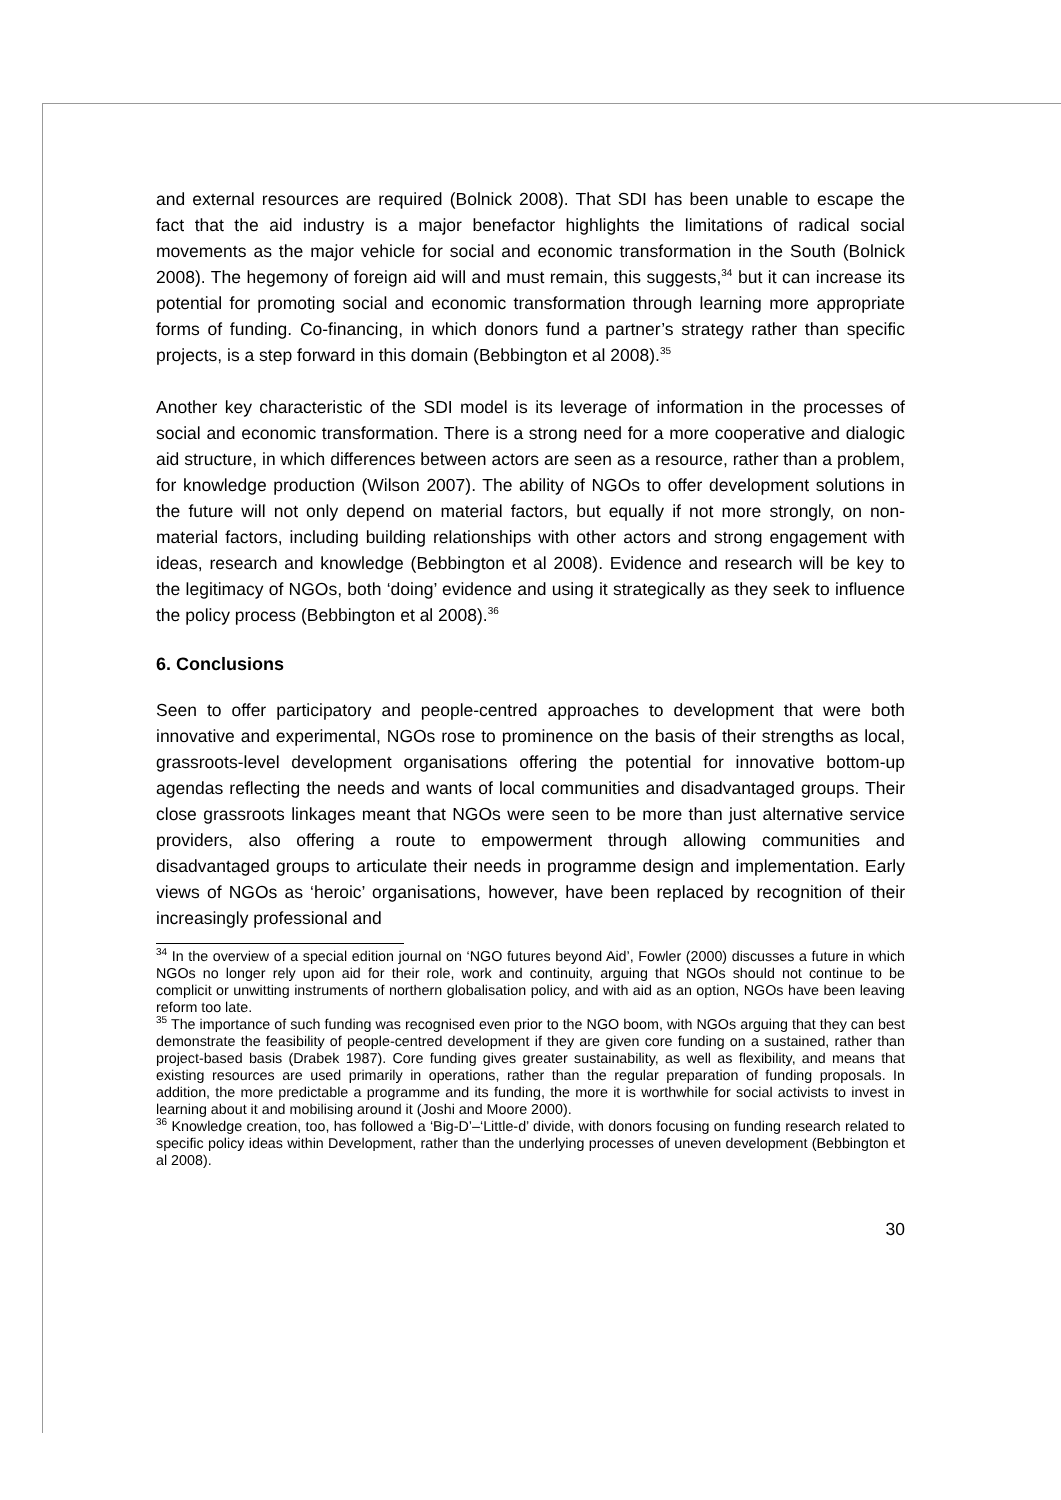and external resources are required (Bolnick 2008). That SDI has been unable to escape the fact that the aid industry is a major benefactor highlights the limitations of radical social movements as the major vehicle for social and economic transformation in the South (Bolnick 2008). The hegemony of foreign aid will and must remain, this suggests,<sup>34</sup> but it can increase its potential for promoting social and economic transformation through learning more appropriate forms of funding. Co-financing, in which donors fund a partner’s strategy rather than specific projects, is a step forward in this domain (Bebbington et al 2008).<sup>35</sup>
Another key characteristic of the SDI model is its leverage of information in the processes of social and economic transformation. There is a strong need for a more cooperative and dialogic aid structure, in which differences between actors are seen as a resource, rather than a problem, for knowledge production (Wilson 2007). The ability of NGOs to offer development solutions in the future will not only depend on material factors, but equally if not more strongly, on non-material factors, including building relationships with other actors and strong engagement with ideas, research and knowledge (Bebbington et al 2008). Evidence and research will be key to the legitimacy of NGOs, both ‘doing’ evidence and using it strategically as they seek to influence the policy process (Bebbington et al 2008).<sup>36</sup>
6. Conclusions
Seen to offer participatory and people-centred approaches to development that were both innovative and experimental, NGOs rose to prominence on the basis of their strengths as local, grassroots-level development organisations offering the potential for innovative bottom-up agendas reflecting the needs and wants of local communities and disadvantaged groups. Their close grassroots linkages meant that NGOs were seen to be more than just alternative service providers, also offering a route to empowerment through allowing communities and disadvantaged groups to articulate their needs in programme design and implementation. Early views of NGOs as ‘heroic’ organisations, however, have been replaced by recognition of their increasingly professional and
<sup>34</sup> In the overview of a special edition journal on ‘NGO futures beyond Aid’, Fowler (2000) discusses a future in which NGOs no longer rely upon aid for their role, work and continuity, arguing that NGOs should not continue to be complicit or unwitting instruments of northern globalisation policy, and with aid as an option, NGOs have been leaving reform too late.
<sup>35</sup> The importance of such funding was recognised even prior to the NGO boom, with NGOs arguing that they can best demonstrate the feasibility of people-centred development if they are given core funding on a sustained, rather than project-based basis (Drabek 1987). Core funding gives greater sustainability, as well as flexibility, and means that existing resources are used primarily in operations, rather than the regular preparation of funding proposals. In addition, the more predictable a programme and its funding, the more it is worthwhile for social activists to invest in learning about it and mobilising around it (Joshi and Moore 2000).
<sup>36</sup> Knowledge creation, too, has followed a ‘Big-D’–‘Little-d’ divide, with donors focusing on funding research related to specific policy ideas within Development, rather than the underlying processes of uneven development (Bebbington et al 2008).
30